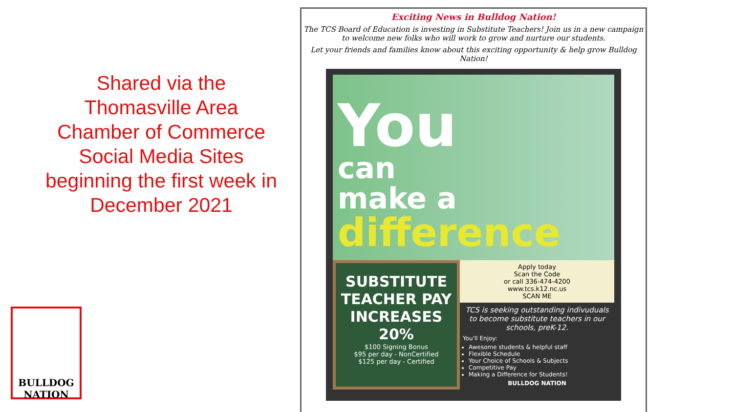Shared via the
Thomasville Area
Chamber of Commerce
Social Media Sites
beginning the first week in
December 2021
BULLDOG NATION
Exciting News in Bulldog Nation!
The TCS Board of Education is investing in Substitute Teachers! Join us in a new campaign to welcome new folks who will work to grow and nurture our students.
Let your friends and families know about this exciting opportunity & help grow Bulldog Nation!
You
can
make a
difference
SUBSTITUTE TEACHER PAY INCREASES 20%
$100 Signing Bonus
$95 per day - NonCertified
$125 per day - Certified
Apply today
Scan the Code
or call 336-474-4200
www.tcs.k12.nc.us
SCAN ME
TCS is seeking outstanding indivuduals to become substitute teachers in our schools, preK-12.
You'll Enjoy:
Awesome students & helpful staff
Flexible Schedule
Your Choice of Schools & Subjects
Competitive Pay
Making a Difference for Students!
BULLDOG NATION